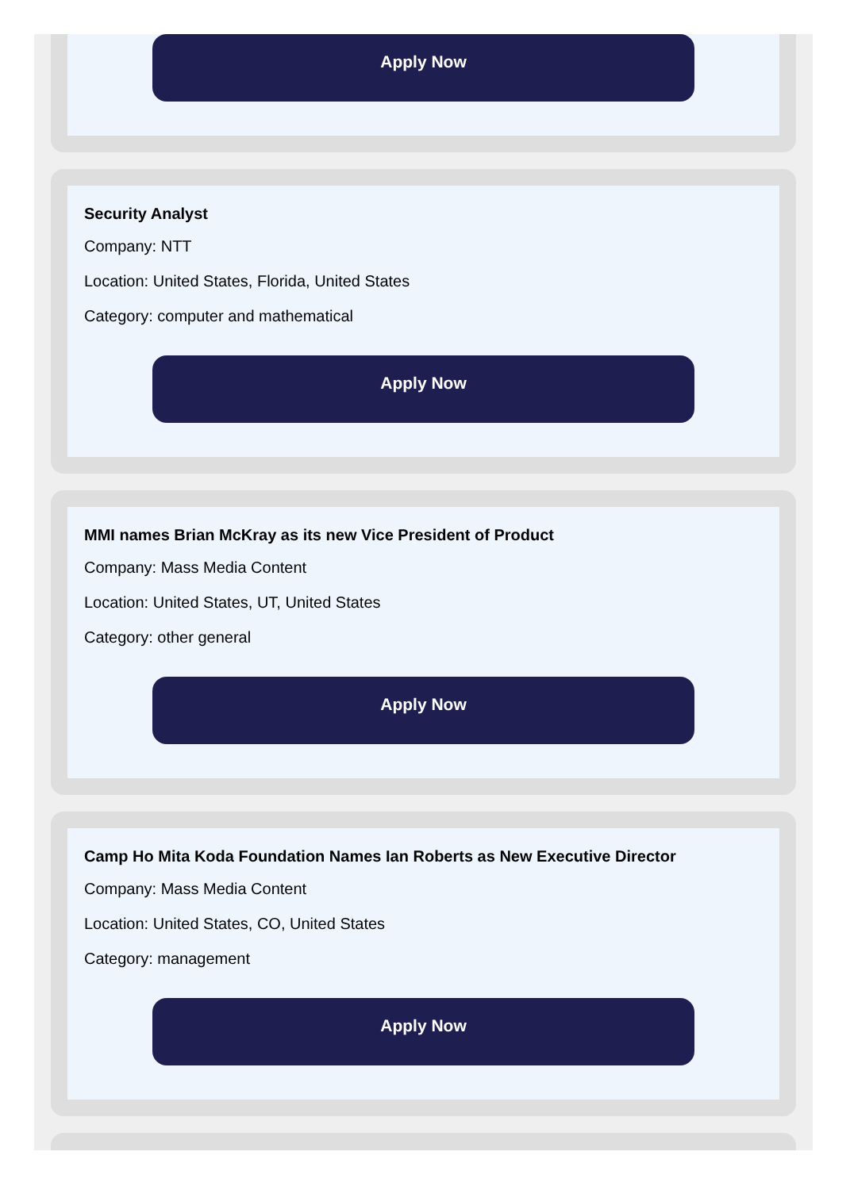Apply Now
Security Analyst
Company: NTT
Location: United States, Florida, United States
Category: computer and mathematical
Apply Now
MMI names Brian McKray as its new Vice President of Product
Company: Mass Media Content
Location: United States, UT, United States
Category: other general
Apply Now
Camp Ho Mita Koda Foundation Names Ian Roberts as New Executive Director
Company: Mass Media Content
Location: United States, CO, United States
Category: management
Apply Now